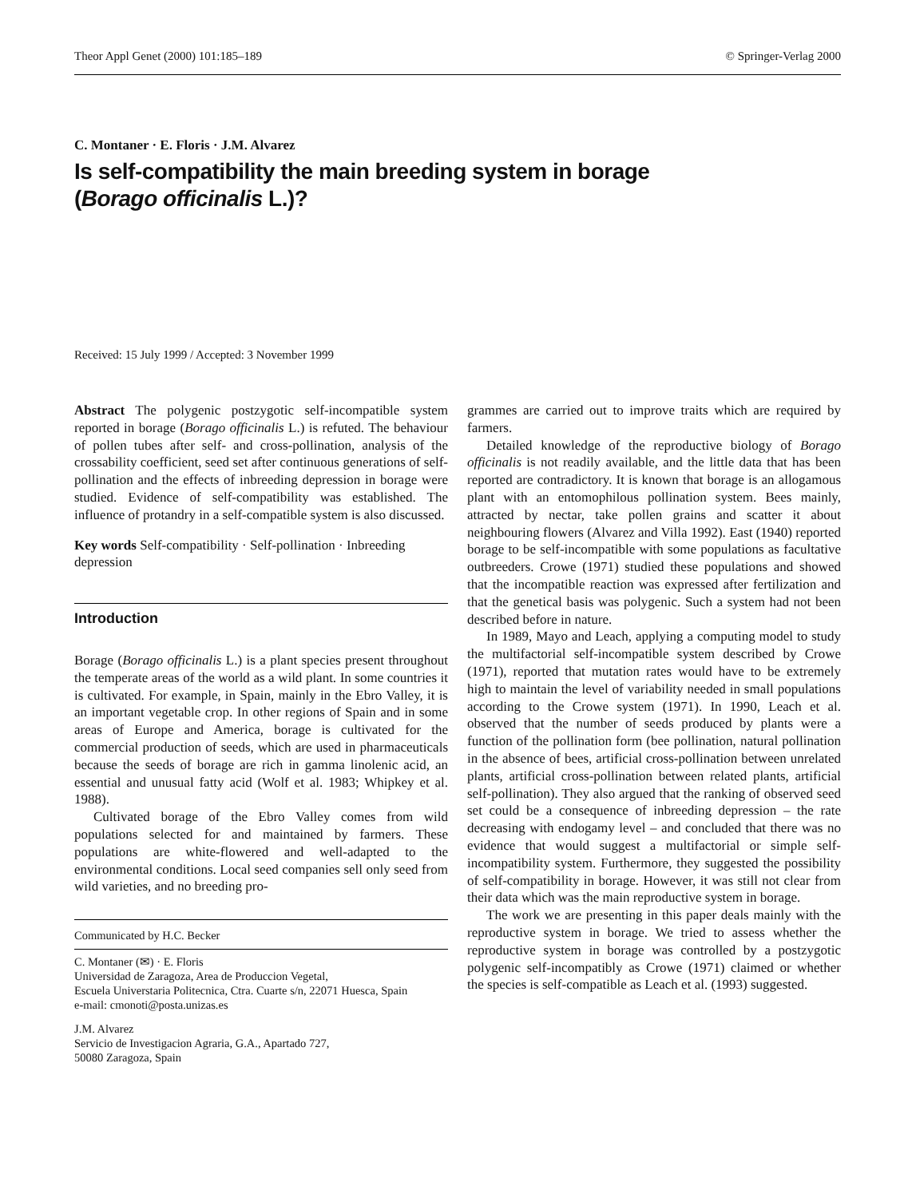Theor Appl Genet (2000) 101:185–189 © Springer-Verlag 2000
C. Montaner · E. Floris · J.M. Alvarez
Is self-compatibility the main breeding system in borage
(Borago officinalis L.)?
Received: 15 July 1999 / Accepted: 3 November 1999
Abstract The polygenic postzygotic self-incompatible system reported in borage (Borago officinalis L.) is refuted. The behaviour of pollen tubes after self- and cross-pollination, analysis of the crossability coefficient, seed set after continuous generations of self-pollination and the effects of inbreeding depression in borage were studied. Evidence of self-compatibility was established. The influence of protandry in a self-compatible system is also discussed.
Key words Self-compatibility · Self-pollination · Inbreeding depression
Introduction
Borage (Borago officinalis L.) is a plant species present throughout the temperate areas of the world as a wild plant. In some countries it is cultivated. For example, in Spain, mainly in the Ebro Valley, it is an important vegetable crop. In other regions of Spain and in some areas of Europe and America, borage is cultivated for the commercial production of seeds, which are used in pharmaceuticals because the seeds of borage are rich in gamma linolenic acid, an essential and unusual fatty acid (Wolf et al. 1983; Whipkey et al. 1988).
Cultivated borage of the Ebro Valley comes from wild populations selected for and maintained by farmers. These populations are white-flowered and well-adapted to the environmental conditions. Local seed companies sell only seed from wild varieties, and no breeding pro-
Communicated by H.C. Becker
C. Montaner (✉) · E. Floris
Universidad de Zaragoza, Area de Produccion Vegetal,
Escuela Universtaria Politecnica, Ctra. Cuarte s/n, 22071 Huesca, Spain
e-mail: cmonoti@posta.unizas.es
J.M. Alvarez
Servicio de Investigacion Agraria, G.A., Apartado 727,
50080 Zaragoza, Spain
grammes are carried out to improve traits which are required by farmers.
Detailed knowledge of the reproductive biology of Borago officinalis is not readily available, and the little data that has been reported are contradictory. It is known that borage is an allogamous plant with an entomophilous pollination system. Bees mainly, attracted by nectar, take pollen grains and scatter it about neighbouring flowers (Alvarez and Villa 1992). East (1940) reported borage to be self-incompatible with some populations as facultative outbreeders. Crowe (1971) studied these populations and showed that the incompatible reaction was expressed after fertilization and that the genetical basis was polygenic. Such a system had not been described before in nature.
In 1989, Mayo and Leach, applying a computing model to study the multifactorial self-incompatible system described by Crowe (1971), reported that mutation rates would have to be extremely high to maintain the level of variability needed in small populations according to the Crowe system (1971). In 1990, Leach et al. observed that the number of seeds produced by plants were a function of the pollination form (bee pollination, natural pollination in the absence of bees, artificial cross-pollination between unrelated plants, artificial cross-pollination between related plants, artificial self-pollination). They also argued that the ranking of observed seed set could be a consequence of inbreeding depression – the rate decreasing with endogamy level – and concluded that there was no evidence that would suggest a multifactorial or simple self-incompatibility system. Furthermore, they suggested the possibility of self-compatibility in borage. However, it was still not clear from their data which was the main reproductive system in borage.
The work we are presenting in this paper deals mainly with the reproductive system in borage. We tried to assess whether the reproductive system in borage was controlled by a postzygotic polygenic self-incompatibly as Crowe (1971) claimed or whether the species is self-compatible as Leach et al. (1993) suggested.